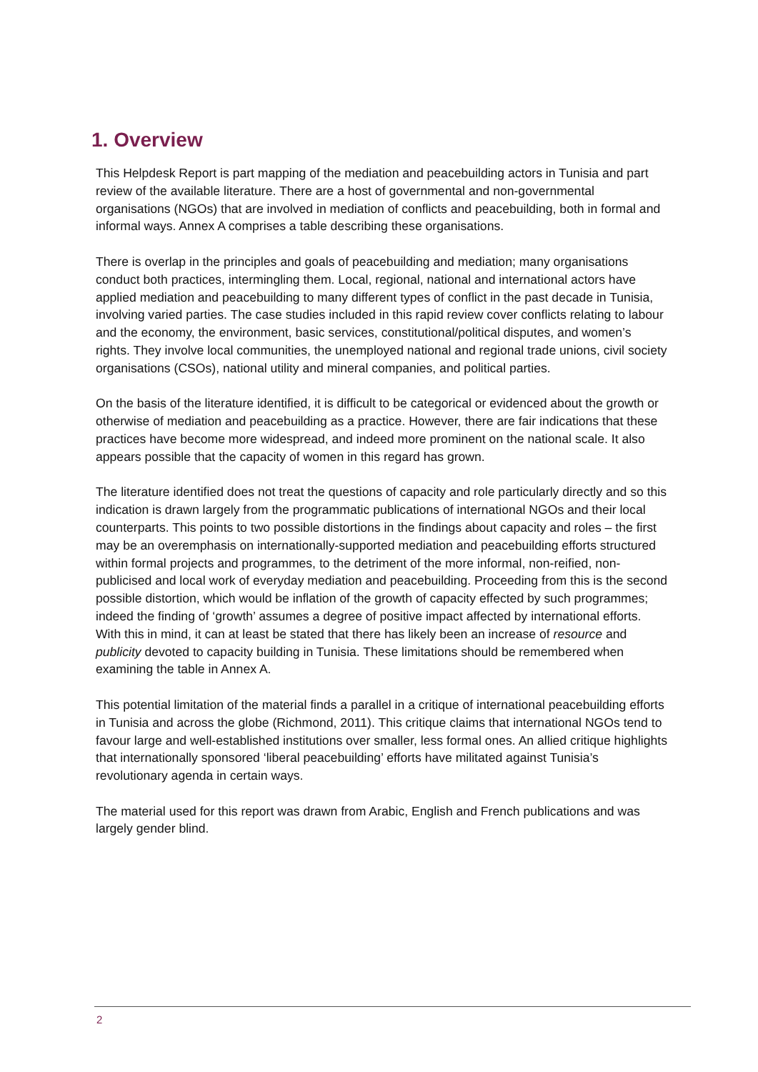1. Overview
This Helpdesk Report is part mapping of the mediation and peacebuilding actors in Tunisia and part review of the available literature. There are a host of governmental and non-governmental organisations (NGOs) that are involved in mediation of conflicts and peacebuilding, both in formal and informal ways. Annex A comprises a table describing these organisations.
There is overlap in the principles and goals of peacebuilding and mediation; many organisations conduct both practices, intermingling them. Local, regional, national and international actors have applied mediation and peacebuilding to many different types of conflict in the past decade in Tunisia, involving varied parties. The case studies included in this rapid review cover conflicts relating to labour and the economy, the environment, basic services, constitutional/political disputes, and women’s rights. They involve local communities, the unemployed national and regional trade unions, civil society organisations (CSOs), national utility and mineral companies, and political parties.
On the basis of the literature identified, it is difficult to be categorical or evidenced about the growth or otherwise of mediation and peacebuilding as a practice. However, there are fair indications that these practices have become more widespread, and indeed more prominent on the national scale. It also appears possible that the capacity of women in this regard has grown.
The literature identified does not treat the questions of capacity and role particularly directly and so this indication is drawn largely from the programmatic publications of international NGOs and their local counterparts. This points to two possible distortions in the findings about capacity and roles – the first may be an overemphasis on internationally-supported mediation and peacebuilding efforts structured within formal projects and programmes, to the detriment of the more informal, non-reified, non-publicised and local work of everyday mediation and peacebuilding. Proceeding from this is the second possible distortion, which would be inflation of the growth of capacity effected by such programmes; indeed the finding of ‘growth’ assumes a degree of positive impact affected by international efforts. With this in mind, it can at least be stated that there has likely been an increase of resource and publicity devoted to capacity building in Tunisia. These limitations should be remembered when examining the table in Annex A.
This potential limitation of the material finds a parallel in a critique of international peacebuilding efforts in Tunisia and across the globe (Richmond, 2011). This critique claims that international NGOs tend to favour large and well-established institutions over smaller, less formal ones. An allied critique highlights that internationally sponsored ‘liberal peacebuilding’ efforts have militated against Tunisia’s revolutionary agenda in certain ways.
The material used for this report was drawn from Arabic, English and French publications and was largely gender blind.
2